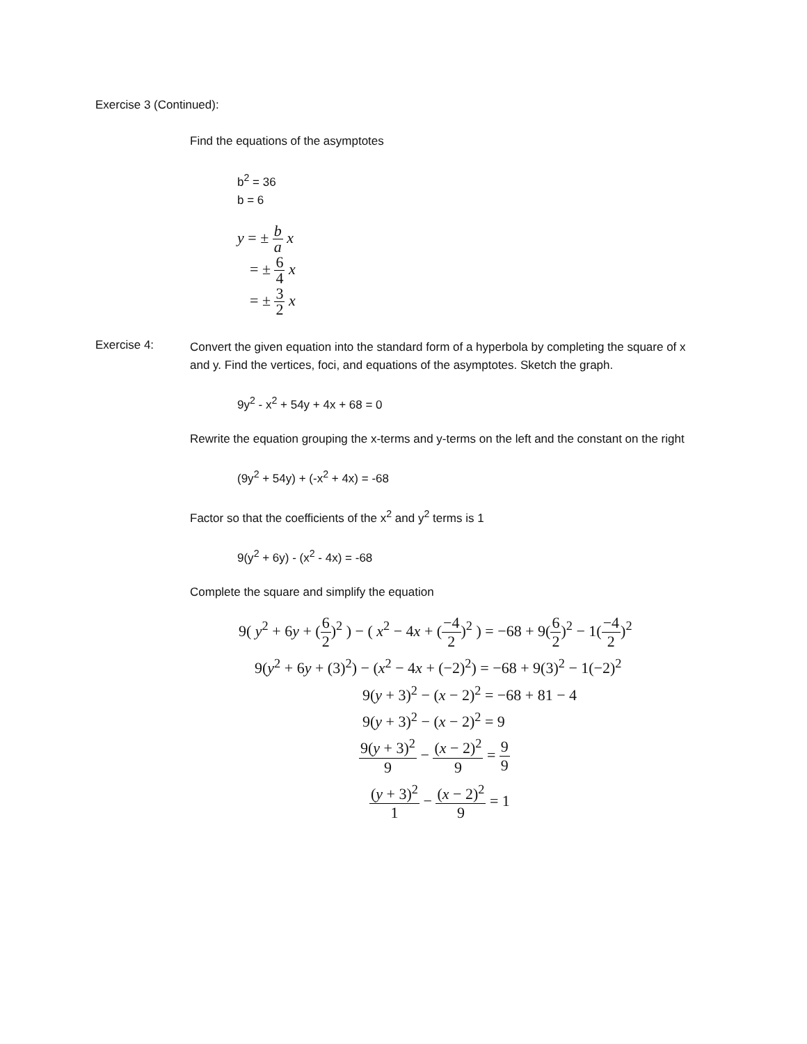Exercise 3 (Continued):
Find the equations of the asymptotes
b<sup>2</sup> = 36
b = 6
y = ± b a x
= ± 6 4 x
= ± 3 2 x
Exercise 4:
Convert the given equation into the standard form of a hyperbola by completing the square of x and y. Find the vertices, foci, and equations of the asymptotes. Sketch the graph.
9y<sup>2</sup> - x<sup>2</sup> + 54y + 4x + 68 = 0
Rewrite the equation grouping the x-terms and y-terms on the left and the constant on the right
(9y<sup>2</sup> + 54y) + (-x<sup>2</sup> + 4x) = -68
Factor so that the coefficients of the x<sup>2</sup> and y<sup>2</sup> terms is 1
9(y<sup>2</sup> + 6y) - (x<sup>2</sup> - 4x) = -68
Complete the square and simplify the equation
| 9( y<sup>2</sup> + 6 y + ( 6 2 )<sup>2</sup> ) − ( x<sup>2</sup> − 4 x + ( −4 2 )<sup>2</sup> ) = −68 + 9( 6 2 )<sup>2</sup> − 1( −4 2 )<sup>2</sup> |
| 9( y<sup>2</sup> + 6 y + (3)<sup>2</sup>) − ( x<sup>2</sup> − 4 x + (−2)<sup>2</sup>) = −68 + 9(3)<sup>2</sup> − 1(−2)<sup>2</sup> |
| 9( y + 3)<sup>2</sup> − ( x − 2)<sup>2</sup> = −68 + 81 − 4 |
| 9( y + 3)<sup>2</sup> − ( x − 2)<sup>2</sup> = 9 |
| 9( y + 3)<sup>2</sup> 9 − ( x − 2)<sup>2</sup> 9 = 9 9 |
| ( y + 3)<sup>2</sup> 1 − ( x − 2)<sup>2</sup> 9 = 1 |